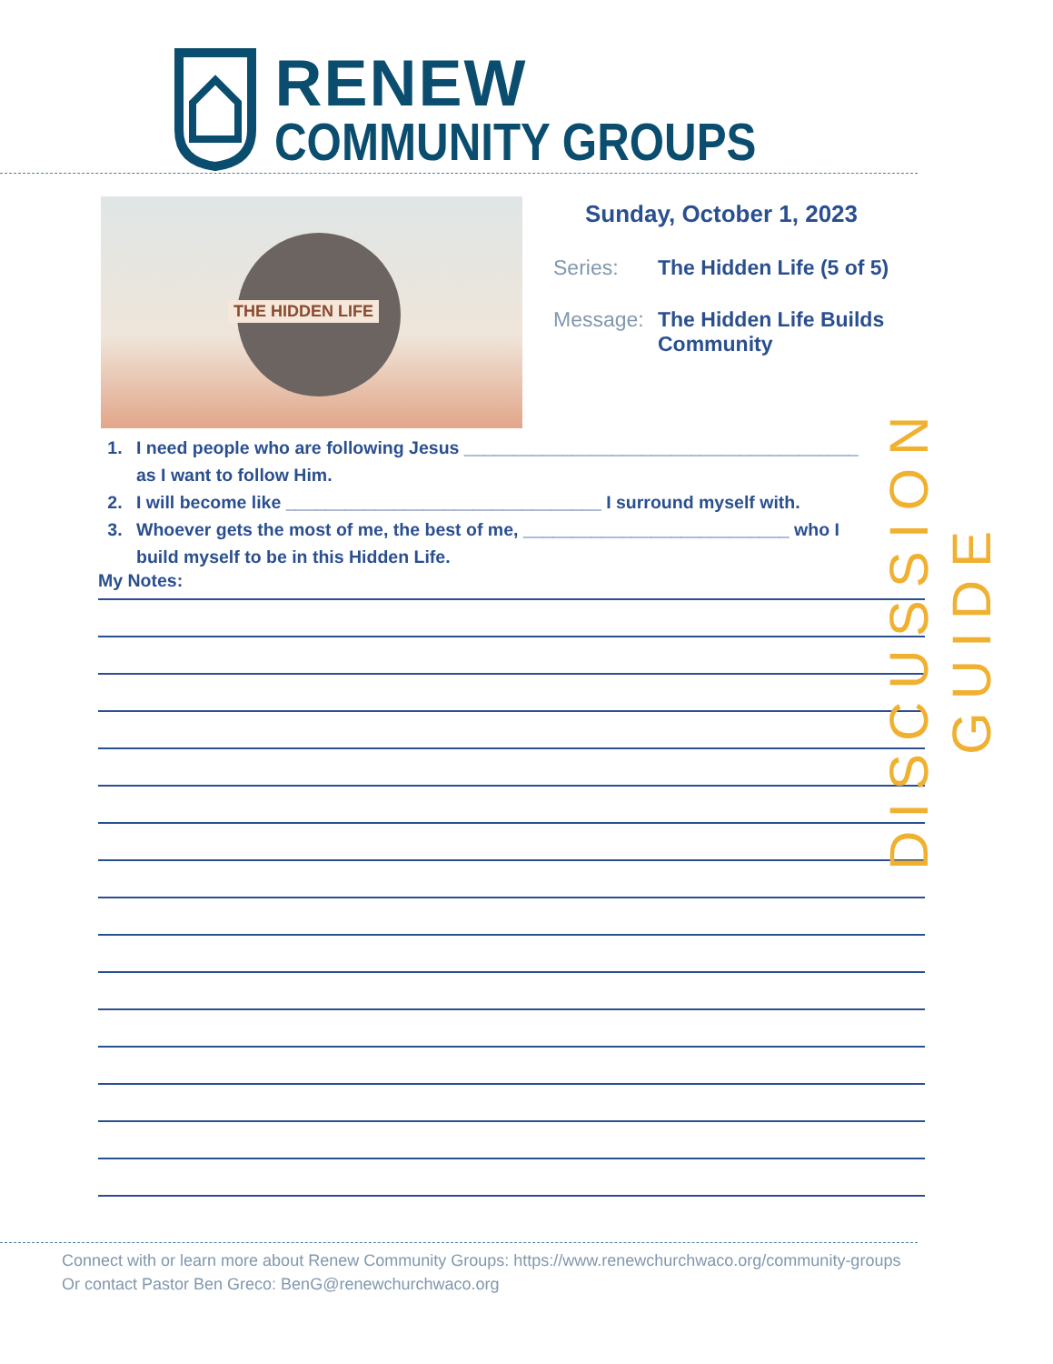RENEW
COMMUNITY GROUPS
THE HIDDEN LIFE
Sunday, October 1, 2023
Series: The Hidden Life (5 of 5)
Message: The Hidden Life Builds Community
1. I need people who are following Jesus ________________________________________ as I want to follow Him.
2. I will become like ________________________________ I surround myself with.
3. Whoever gets the most of me, the best of me, ___________________________ who I build myself to be in this Hidden Life.
My Notes:
Connect with or learn more about Renew Community Groups: https://www.renewchurchwaco.org/community-groups
Or contact Pastor Ben Greco: BenG@renewchurchwaco.org
DISCUSSION GUIDE